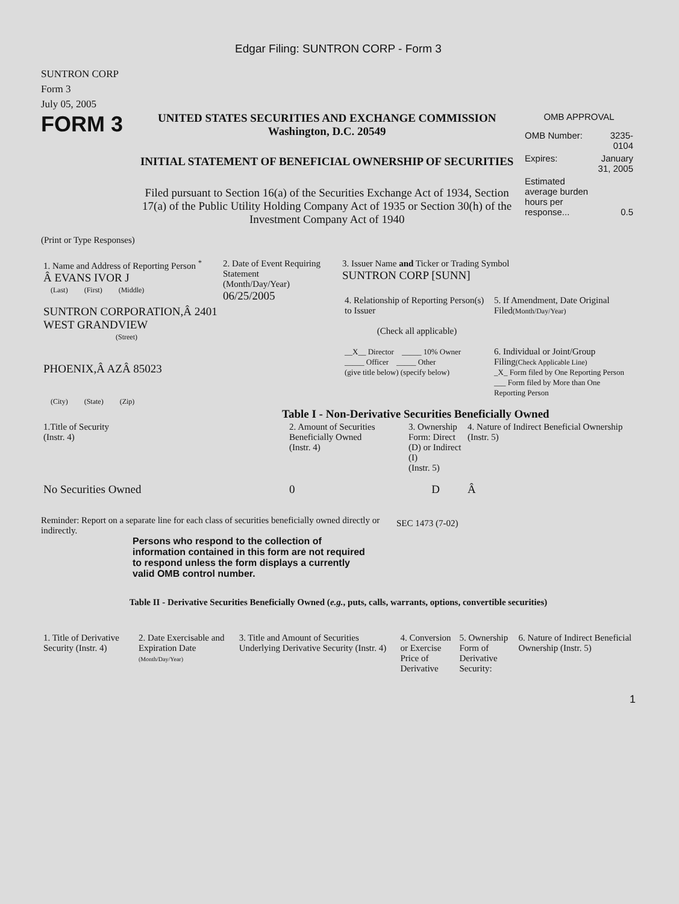Edgar Filing: SUNTRON CORP - Form 3
SUNTRON CORP
Form 3
July 05, 2005
FORM 3
UNITED STATES SECURITIES AND EXCHANGE COMMISSION
Washington, D.C. 20549
INITIAL STATEMENT OF BENEFICIAL OWNERSHIP OF SECURITIES
Filed pursuant to Section 16(a) of the Securities Exchange Act of 1934, Section 17(a) of the Public Utility Holding Company Act of 1935 or Section 30(h) of the Investment Company Act of 1940
OMB APPROVAL
| OMB Number: | 3235-0104 |
| Expires: | January 31, 2005 |
| Estimated average burden hours per response... | 0.5 |
(Print or Type Responses)
| 1. Name and Address of Reporting Person <sup>*</sup> Â EVANS IVOR J (Last) (First) (Middle) SUNTRON CORPORATION,Â 2401 WEST GRANDVIEW (Street) PHOENIX,Â AZÂ 85023 (City) (State) (Zip) | 2. Date of Event Requiring Statement (Month/Day/Year) 06/25/2005 | 3. Issuer Name and Ticker or Trading Symbol SUNTRON CORP [SUNN] / 4. Relationship of Reporting Person(s) to Issuer (Check all applicable) __X__ Director _____ 10% Owner _____ Officer _____ Other (give title below) (specify below) / 5. If Amendment, Date Original Filed (Month/Day/Year) 6. Individual or Joint/Group Filing (Check Applicable Line) _X_ Form filed by One Reporting Person ___ Form filed by More than One Reporting Person / |
Table I - Non-Derivative Securities Beneficially Owned
| 1.Title of Security (Instr. 4) | 2. Amount of Securities Beneficially Owned (Instr. 4) | 3. Ownership Form: Direct (D) or Indirect (I) (Instr. 5) | 4. Nature of Indirect Beneficial Ownership (Instr. 5) |
| --- | --- | --- | --- |
| No Securities Owned | 0 | D | Â |
Reminder: Report on a separate line for each class of securities beneficially owned directly or indirectly.
SEC 1473 (7-02)
Persons who respond to the collection of information contained in this form are not required to respond unless the form displays a currently valid OMB control number.
Table II - Derivative Securities Beneficially Owned (e.g., puts, calls, warrants, options, convertible securities)
| 1. Title of Derivative Security (Instr. 4) | 2. Date Exercisable and Expiration Date (Month/Day/Year) | 3. Title and Amount of Securities Underlying Derivative Security (Instr. 4) | 4. Conversion or Exercise Price of Derivative | 5. Ownership Form of Derivative Security: | 6. Nature of Indirect Beneficial Ownership (Instr. 5) |
| --- | --- | --- | --- | --- | --- |
1